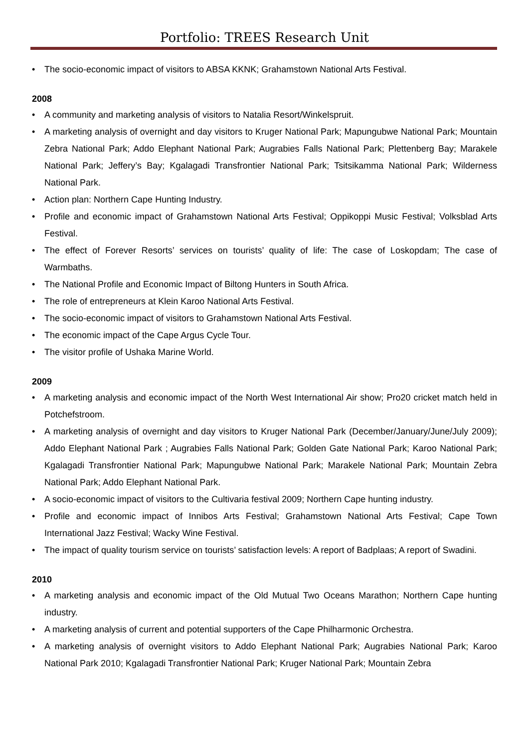Portfolio: TREES Research Unit
• The socio-economic impact of visitors to ABSA KKNK; Grahamstown National Arts Festival.
2008
• A community and marketing analysis of visitors to Natalia Resort/Winkelspruit.
• A marketing analysis of overnight and day visitors to Kruger National Park; Mapungubwe National Park; Mountain Zebra National Park; Addo Elephant National Park; Augrabies Falls National Park; Plettenberg Bay; Marakele National Park; Jeffery’s Bay; Kgalagadi Transfrontier National Park; Tsitsikamma National Park; Wilderness National Park.
• Action plan: Northern Cape Hunting Industry.
• Profile and economic impact of Grahamstown National Arts Festival; Oppikoppi Music Festival; Volksblad Arts Festival.
• The effect of Forever Resorts’ services on tourists’ quality of life: The case of Loskopdam; The case of Warmbaths.
• The National Profile and Economic Impact of Biltong Hunters in South Africa.
• The role of entrepreneurs at Klein Karoo National Arts Festival.
• The socio-economic impact of visitors to Grahamstown National Arts Festival.
• The economic impact of the Cape Argus Cycle Tour.
• The visitor profile of Ushaka Marine World.
2009
• A marketing analysis and economic impact of the North West International Air show; Pro20 cricket match held in Potchefstroom.
• A marketing analysis of overnight and day visitors to Kruger National Park (December/January/June/July 2009); Addo Elephant National Park ; Augrabies Falls National Park; Golden Gate National Park; Karoo National Park; Kgalagadi Transfrontier National Park; Mapungubwe National Park; Marakele National Park; Mountain Zebra National Park; Addo Elephant National Park.
• A socio-economic impact of visitors to the Cultivaria festival 2009; Northern Cape hunting industry.
• Profile and economic impact of Innibos Arts Festival; Grahamstown National Arts Festival; Cape Town International Jazz Festival; Wacky Wine Festival.
• The impact of quality tourism service on tourists’ satisfaction levels: A report of Badplaas; A report of Swadini.
2010
• A marketing analysis and economic impact of the Old Mutual Two Oceans Marathon; Northern Cape hunting industry.
• A marketing analysis of current and potential supporters of the Cape Philharmonic Orchestra.
• A marketing analysis of overnight visitors to Addo Elephant National Park; Augrabies National Park; Karoo National Park 2010; Kgalagadi Transfrontier National Park; Kruger National Park; Mountain Zebra